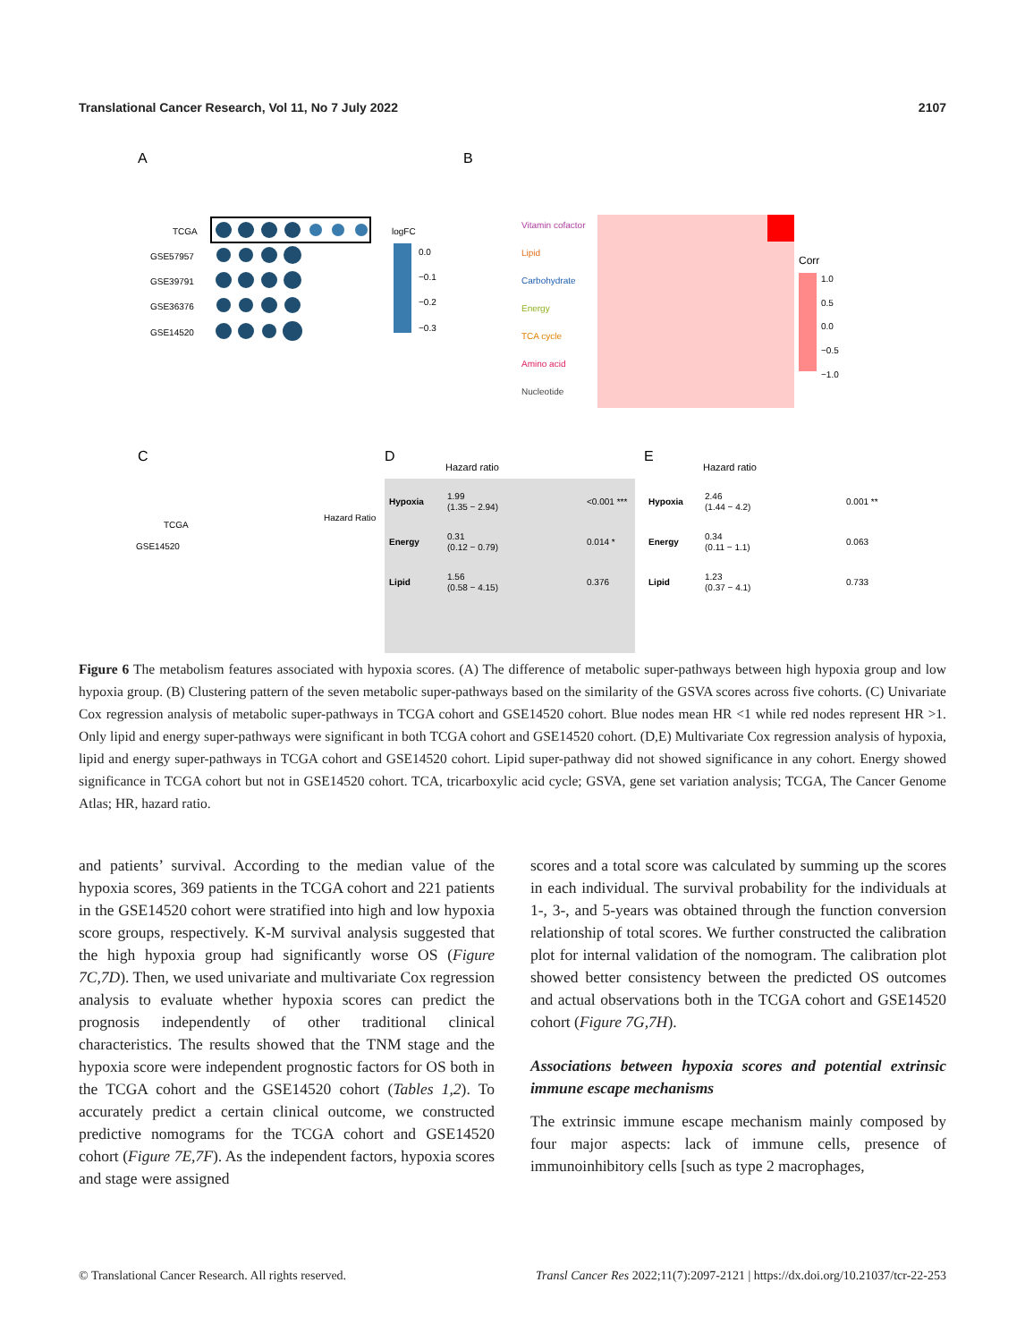Translational Cancer Research, Vol 11, No 7 July 2022 2107
A
B
C
D
E
TCGA
GSE57957
GSE39791
GSE36376
GSE14520
logFC
0.0
−0.1
−0.2
−0.3
Vitamin cofactor
Lipid
Carbohydrate
Energy
TCA cycle
Amino acid
Nucleotide
Corr
1.0
0.5
0.0
−0.5
−1.0
TCGA
GSE14520
Hazard Ratio
Hazard ratio
Hypoxia
1.99
(1.35 − 2.94)
<0.001 ***
Energy
0.31
(0.12 − 0.79)
0.014 *
Lipid
1.56
(0.58 − 4.15)
0.376
Hazard ratio
Hypoxia
2.46
(1.44 − 4.2)
0.001 **
Energy
0.34
(0.11 − 1.1)
0.063
Lipid
1.23
(0.37 − 4.1)
0.733
Figure 6 The metabolism features associated with hypoxia scores. (A) The difference of metabolic super-pathways between high hypoxia group and low hypoxia group. (B) Clustering pattern of the seven metabolic super-pathways based on the similarity of the GSVA scores across five cohorts. (C) Univariate Cox regression analysis of metabolic super-pathways in TCGA cohort and GSE14520 cohort. Blue nodes mean HR <1 while red nodes represent HR >1. Only lipid and energy super-pathways were significant in both TCGA cohort and GSE14520 cohort. (D,E) Multivariate Cox regression analysis of hypoxia, lipid and energy super-pathways in TCGA cohort and GSE14520 cohort. Lipid super-pathway did not showed significance in any cohort. Energy showed significance in TCGA cohort but not in GSE14520 cohort. TCA, tricarboxylic acid cycle; GSVA, gene set variation analysis; TCGA, The Cancer Genome Atlas; HR, hazard ratio.
and patients’ survival. According to the median value of the hypoxia scores, 369 patients in the TCGA cohort and 221 patients in the GSE14520 cohort were stratified into high and low hypoxia score groups, respectively. K-M survival analysis suggested that the high hypoxia group had significantly worse OS (Figure 7C,7D). Then, we used univariate and multivariate Cox regression analysis to evaluate whether hypoxia scores can predict the prognosis independently of other traditional clinical characteristics. The results showed that the TNM stage and the hypoxia score were independent prognostic factors for OS both in the TCGA cohort and the GSE14520 cohort (Tables 1,2). To accurately predict a certain clinical outcome, we constructed predictive nomograms for the TCGA cohort and GSE14520 cohort (Figure 7E,7F). As the independent factors, hypoxia scores and stage were assigned
scores and a total score was calculated by summing up the scores in each individual. The survival probability for the individuals at 1-, 3-, and 5-years was obtained through the function conversion relationship of total scores. We further constructed the calibration plot for internal validation of the nomogram. The calibration plot showed better consistency between the predicted OS outcomes and actual observations both in the TCGA cohort and GSE14520 cohort (Figure 7G,7H).
Associations between hypoxia scores and potential extrinsic immune escape mechanisms
The extrinsic immune escape mechanism mainly composed by four major aspects: lack of immune cells, presence of immunoinhibitory cells [such as type 2 macrophages,
© Translational Cancer Research. All rights reserved. Transl Cancer Res 2022;11(7):2097-2121 | https://dx.doi.org/10.21037/tcr-22-253